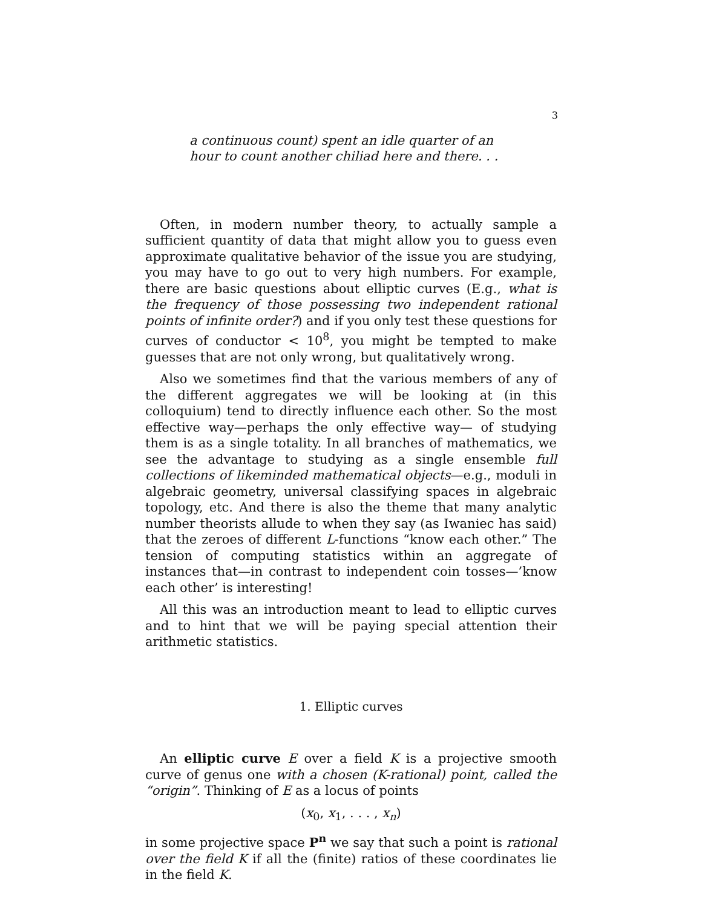3
a continuous count) spent an idle quarter of an hour to count another chiliad here and there. . .
Often, in modern number theory, to actually sample a sufficient quantity of data that might allow you to guess even approximate qualitative behavior of the issue you are studying, you may have to go out to very high numbers. For example, there are basic questions about elliptic curves (E.g., what is the frequency of those possessing two independent rational points of infinite order?) and if you only test these questions for curves of conductor < 10<sup>8</sup>, you might be tempted to make guesses that are not only wrong, but qualitatively wrong.
Also we sometimes find that the various members of any of the different aggregates we will be looking at (in this colloquium) tend to directly influence each other. So the most effective way—perhaps the only effective way— of studying them is as a single totality. In all branches of mathematics, we see the advantage to studying as a single ensemble full collections of likeminded mathematical objects—e.g., moduli in algebraic geometry, universal classifying spaces in algebraic topology, etc. And there is also the theme that many analytic number theorists allude to when they say (as Iwaniec has said) that the zeroes of different L-functions “know each other.” The tension of computing statistics within an aggregate of instances that—in contrast to independent coin tosses—’know each other’ is interesting!
All this was an introduction meant to lead to elliptic curves and to hint that we will be paying special attention their arithmetic statistics.
1. Elliptic curves
An elliptic curve E over a field K is a projective smooth curve of genus one with a chosen (K-rational) point, called the “origin”. Thinking of E as a locus of points
(x<sub>0</sub>, x<sub>1</sub>, . . . , x<sub>n</sub>)
in some projective space P<sup>n</sup> we say that such a point is rational over the field K if all the (finite) ratios of these coordinates lie in the field K.